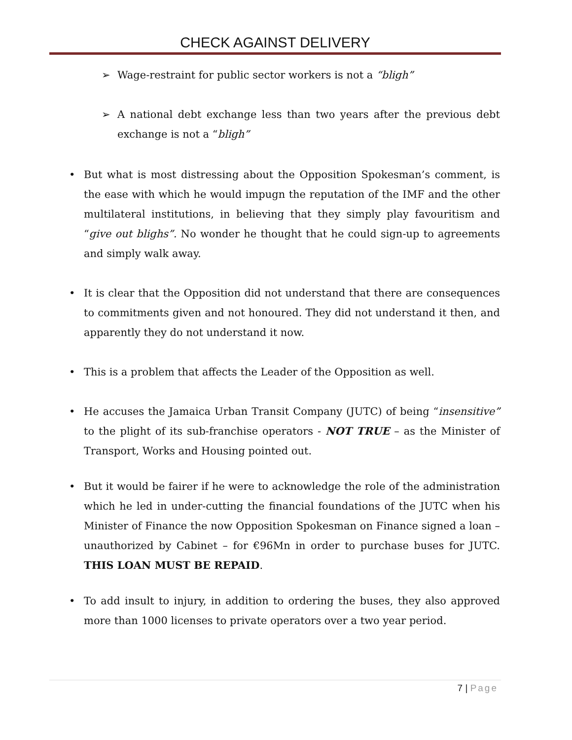CHECK AGAINST DELIVERY
➢ Wage-restraint for public sector workers is not a “bligh”
➢ A national debt exchange less than two years after the previous debt exchange is not a “bligh”
• But what is most distressing about the Opposition Spokesman’s comment, is the ease with which he would impugn the reputation of the IMF and the other multilateral institutions, in believing that they simply play favouritism and “give out blighs”. No wonder he thought that he could sign-up to agreements and simply walk away.
• It is clear that the Opposition did not understand that there are consequences to commitments given and not honoured. They did not understand it then, and apparently they do not understand it now.
• This is a problem that affects the Leader of the Opposition as well.
• He accuses the Jamaica Urban Transit Company (JUTC) of being “insensitive” to the plight of its sub-franchise operators - NOT TRUE – as the Minister of Transport, Works and Housing pointed out.
• But it would be fairer if he were to acknowledge the role of the administration which he led in under-cutting the financial foundations of the JUTC when his Minister of Finance the now Opposition Spokesman on Finance signed a loan – unauthorized by Cabinet – for €96Mn in order to purchase buses for JUTC. THIS LOAN MUST BE REPAID.
• To add insult to injury, in addition to ordering the buses, they also approved more than 1000 licenses to private operators over a two year period.
7 | Page